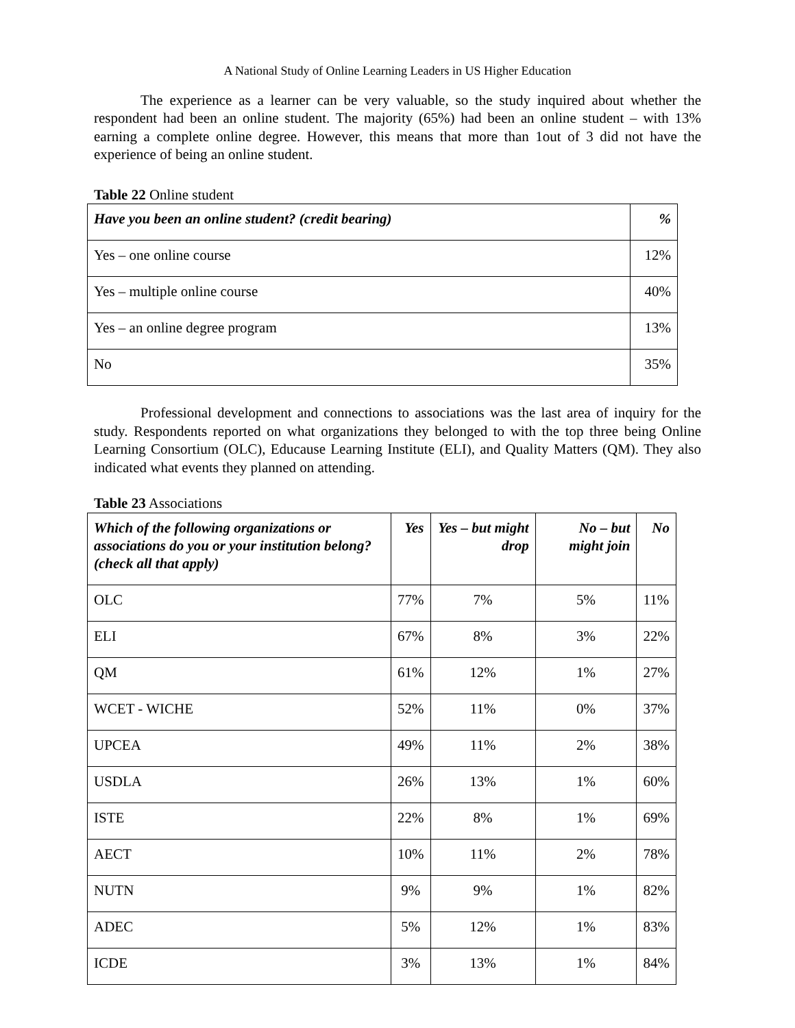A National Study of Online Learning Leaders in US Higher Education
The experience as a learner can be very valuable, so the study inquired about whether the respondent had been an online student. The majority (65%) had been an online student – with 13% earning a complete online degree. However, this means that more than 1out of 3 did not have the experience of being an online student.
Table 22 Online student
| Have you been an online student? (credit bearing) | % |
| --- | --- |
| Yes – one online course | 12% |
| Yes – multiple online course | 40% |
| Yes – an online degree program | 13% |
| No | 35% |
Professional development and connections to associations was the last area of inquiry for the study. Respondents reported on what organizations they belonged to with the top three being Online Learning Consortium (OLC), Educause Learning Institute (ELI), and Quality Matters (QM). They also indicated what events they planned on attending.
Table 23 Associations
| Which of the following organizations or associations do you or your institution belong? (check all that apply) | Yes | Yes – but might drop | No – but might join | No |
| --- | --- | --- | --- | --- |
| OLC | 77% | 7% | 5% | 11% |
| ELI | 67% | 8% | 3% | 22% |
| QM | 61% | 12% | 1% | 27% |
| WCET - WICHE | 52% | 11% | 0% | 37% |
| UPCEA | 49% | 11% | 2% | 38% |
| USDLA | 26% | 13% | 1% | 60% |
| ISTE | 22% | 8% | 1% | 69% |
| AECT | 10% | 11% | 2% | 78% |
| NUTN | 9% | 9% | 1% | 82% |
| ADEC | 5% | 12% | 1% | 83% |
| ICDE | 3% | 13% | 1% | 84% |